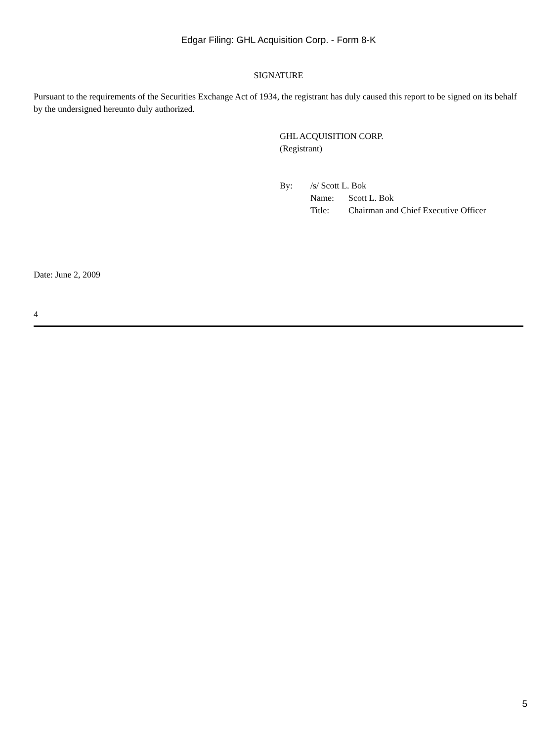Edgar Filing: GHL Acquisition Corp. - Form 8-K
SIGNATURE
Pursuant to the requirements of the Securities Exchange Act of 1934, the registrant has duly caused this report to be signed on its behalf by the undersigned hereunto duly authorized.
GHL ACQUISITION CORP.
(Registrant)
| By: | /s/ Scott L. Bok | |
| | Name: | Scott L. Bok |
| | Title: | Chairman and Chief Executive Officer |
Date: June 2, 2009
4
5